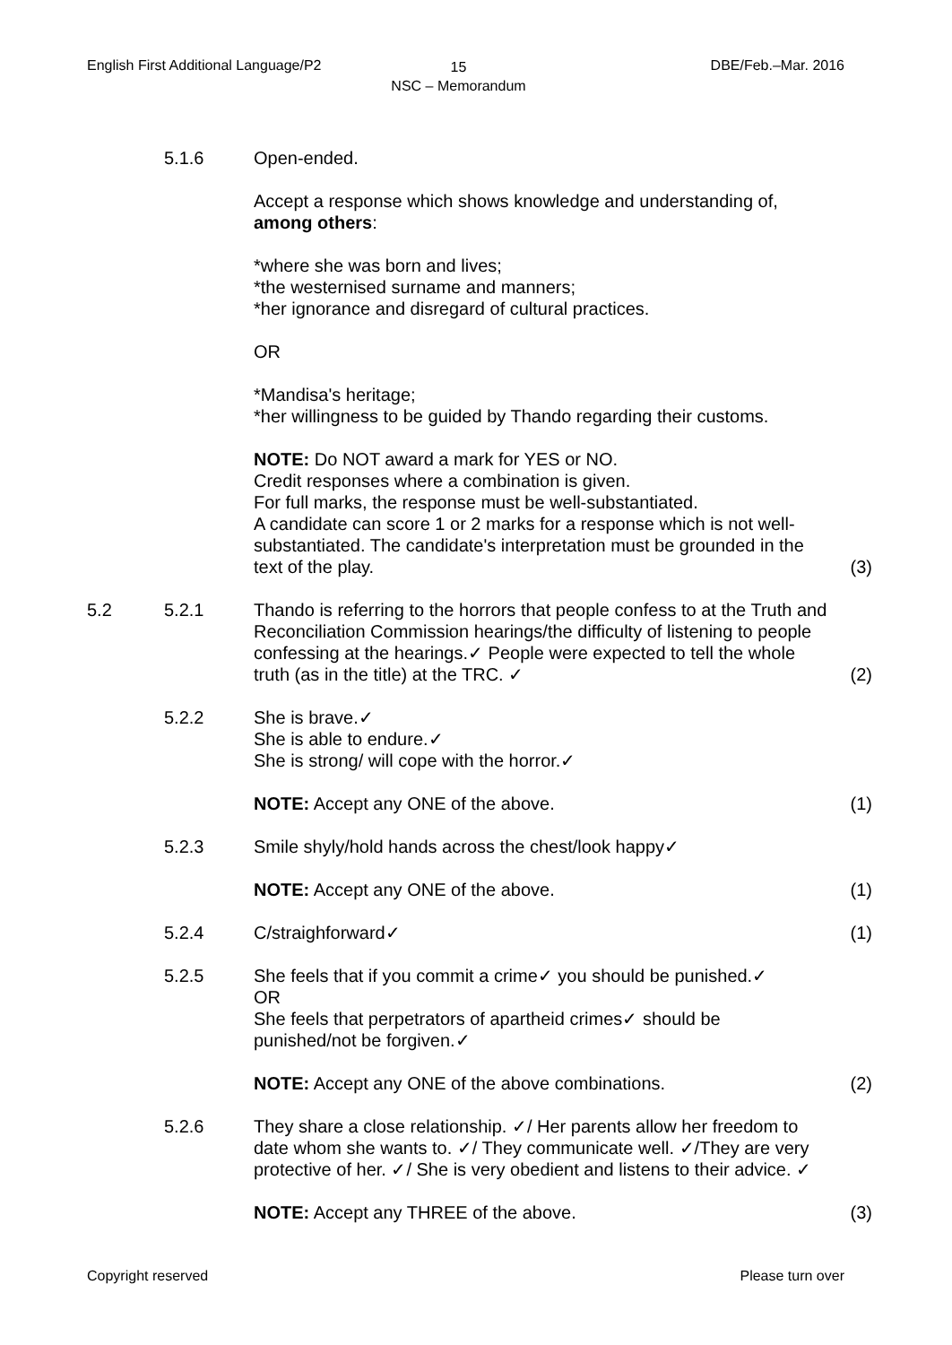English First Additional Language/P2
15
NSC – Memorandum
DBE/Feb.–Mar. 2016
5.1.6 Open-ended.
Accept a response which shows knowledge and understanding of, among others:
*where she was born and lives;
*the westernised surname and manners;
*her ignorance and disregard of cultural practices.
OR
*Mandisa's heritage;
*her willingness to be guided by Thando regarding their customs.
NOTE: Do NOT award a mark for YES or NO.
Credit responses where a combination is given.
For full marks, the response must be well-substantiated.
A candidate can score 1 or 2 marks for a response which is not well-substantiated. The candidate's interpretation must be grounded in the text of the play.
(3)
5.2 5.2.1 Thando is referring to the horrors that people confess to at the Truth and Reconciliation Commission hearings/the difficulty of listening to people confessing at the hearings.✓ People were expected to tell the whole truth (as in the title) at the TRC. ✓
(2)
5.2.2 She is brave.✓
She is able to endure.✓
She is strong/ will cope with the horror.✓
NOTE: Accept any ONE of the above. (1)
5.2.3 Smile shyly/hold hands across the chest/look happy✓
NOTE: Accept any ONE of the above. (1)
5.2.4 C/straighforward✓ (1)
5.2.5 She feels that if you commit a crime✓ you should be punished.✓
OR
She feels that perpetrators of apartheid crimes✓ should be punished/not be forgiven.✓
NOTE: Accept any ONE of the above combinations. (2)
5.2.6 They share a close relationship. ✓/ Her parents allow her freedom to date whom she wants to. ✓/ They communicate well. ✓/They are very protective of her. ✓/ She is very obedient and listens to their advice. ✓
NOTE: Accept any THREE of the above. (3)
Copyright reserved Please turn over